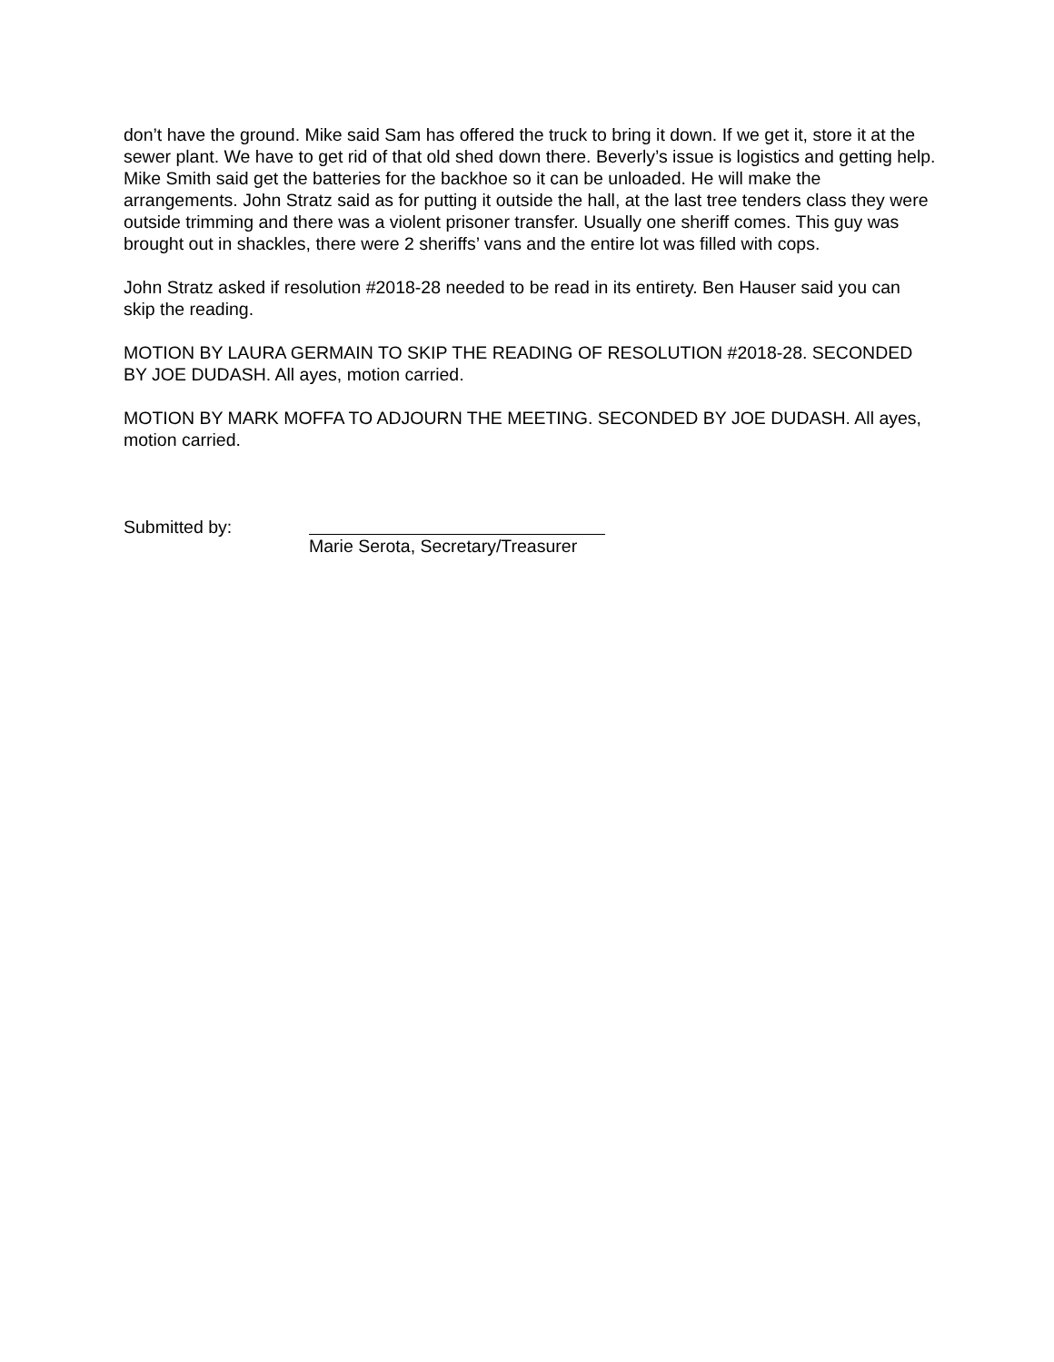don’t have the ground. Mike said Sam has offered the truck to bring it down. If we get it, store it at the sewer plant. We have to get rid of that old shed down there. Beverly’s issue is logistics and getting help. Mike Smith said get the batteries for the backhoe so it can be unloaded. He will make the arrangements. John Stratz said as for putting it outside the hall, at the last tree tenders class they were outside trimming and there was a violent prisoner transfer. Usually one sheriff comes. This guy was brought out in shackles, there were 2 sheriffs’ vans and the entire lot was filled with cops.
John Stratz asked if resolution #2018-28 needed to be read in its entirety. Ben Hauser said you can skip the reading.
MOTION BY LAURA GERMAIN TO SKIP THE READING OF RESOLUTION #2018-28. SECONDED BY JOE DUDASH. All ayes, motion carried.
MOTION BY MARK MOFFA TO ADJOURN THE MEETING. SECONDED BY JOE DUDASH. All ayes, motion carried.
Submitted by: Marie Serota, Secretary/Treasurer